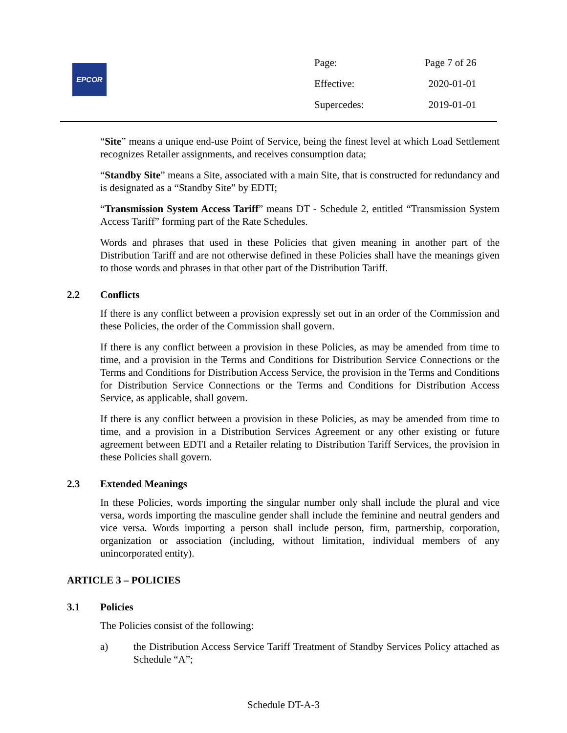EPCOR
| Page: | Page 7 of 26 |
| Effective: | 2020-01-01 |
| Supercedes: | 2019-01-01 |
“Site” means a unique end-use Point of Service, being the finest level at which Load Settlement recognizes Retailer assignments, and receives consumption data;
“Standby Site” means a Site, associated with a main Site, that is constructed for redundancy and is designated as a “Standby Site” by EDTI;
“Transmission System Access Tariff” means DT - Schedule 2, entitled “Transmission System Access Tariff” forming part of the Rate Schedules.
Words and phrases that used in these Policies that given meaning in another part of the Distribution Tariff and are not otherwise defined in these Policies shall have the meanings given to those words and phrases in that other part of the Distribution Tariff.
2.2 Conflicts
If there is any conflict between a provision expressly set out in an order of the Commission and these Policies, the order of the Commission shall govern.
If there is any conflict between a provision in these Policies, as may be amended from time to time, and a provision in the Terms and Conditions for Distribution Service Connections or the Terms and Conditions for Distribution Access Service, the provision in the Terms and Conditions for Distribution Service Connections or the Terms and Conditions for Distribution Access Service, as applicable, shall govern.
If there is any conflict between a provision in these Policies, as may be amended from time to time, and a provision in a Distribution Services Agreement or any other existing or future agreement between EDTI and a Retailer relating to Distribution Tariff Services, the provision in these Policies shall govern.
2.3 Extended Meanings
In these Policies, words importing the singular number only shall include the plural and vice versa, words importing the masculine gender shall include the feminine and neutral genders and vice versa. Words importing a person shall include person, firm, partnership, corporation, organization or association (including, without limitation, individual members of any unincorporated entity).
ARTICLE 3 – POLICIES
3.1 Policies
The Policies consist of the following:
a) the Distribution Access Service Tariff Treatment of Standby Services Policy attached as Schedule “A”;
Schedule DT-A-3